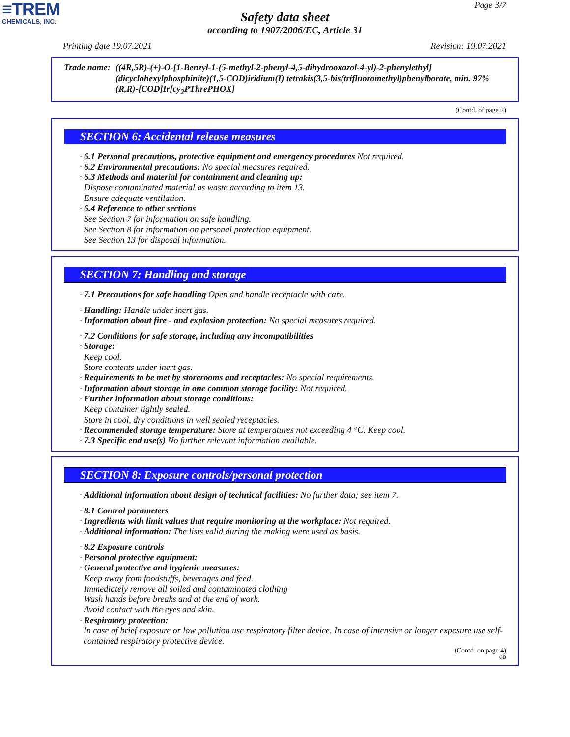≡TREM
CHEMICALS, INC.
Page 3/7
Safety data sheet
according to 1907/2006/EC, Article 31
Printing date 19.07.2021 Revision: 19.07.2021
Trade name: ((4R,5R)-(+)-O-[1-Benzyl-1-(5-methyl-2-phenyl-4,5-dihydrooxazol-4-yl)-2-phenylethyl] (dicyclohexylphosphinite)(1,5-COD)iridium(I) tetrakis(3,5-bis(trifluoromethyl)phenylborate, min. 97% (R,R)-[COD]Ir[cy<sub>2</sub>PThrePHOX]
(Contd. of page 2)
SECTION 6: Accidental release measures
· 6.1 Personal precautions, protective equipment and emergency procedures Not required.
· 6.2 Environmental precautions: No special measures required.
· 6.3 Methods and material for containment and cleaning up:
Dispose contaminated material as waste according to item 13.
Ensure adequate ventilation.
· 6.4 Reference to other sections
See Section 7 for information on safe handling.
See Section 8 for information on personal protection equipment.
See Section 13 for disposal information.
SECTION 7: Handling and storage
· 7.1 Precautions for safe handling Open and handle receptacle with care.
· Handling: Handle under inert gas.
· Information about fire - and explosion protection: No special measures required.
· 7.2 Conditions for safe storage, including any incompatibilities
· Storage:
Keep cool.
Store contents under inert gas.
· Requirements to be met by storerooms and receptacles: No special requirements.
· Information about storage in one common storage facility: Not required.
· Further information about storage conditions:
Keep container tightly sealed.
Store in cool, dry conditions in well sealed receptacles.
· Recommended storage temperature: Store at temperatures not exceeding 4 °C. Keep cool.
· 7.3 Specific end use(s) No further relevant information available.
SECTION 8: Exposure controls/personal protection
· Additional information about design of technical facilities: No further data; see item 7.
· 8.1 Control parameters
· Ingredients with limit values that require monitoring at the workplace: Not required.
· Additional information: The lists valid during the making were used as basis.
· 8.2 Exposure controls
· Personal protective equipment:
· General protective and hygienic measures:
Keep away from foodstuffs, beverages and feed.
Immediately remove all soiled and contaminated clothing
Wash hands before breaks and at the end of work.
Avoid contact with the eyes and skin.
· Respiratory protection:
In case of brief exposure or low pollution use respiratory filter device. In case of intensive or longer exposure use self-contained respiratory protective device.
(Contd. on page 4)
GB